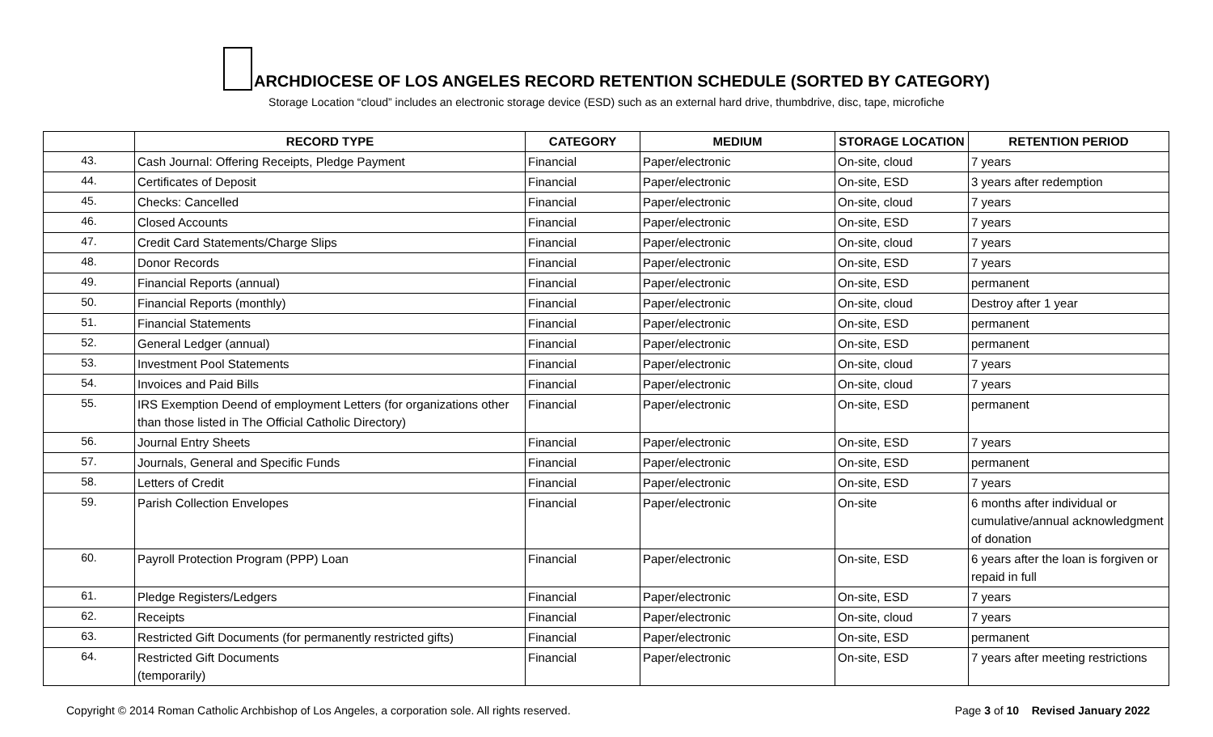ARCHDIOCESE OF LOS ANGELES RECORD RETENTION SCHEDULE (SORTED BY CATEGORY)
Storage Location “cloud” includes an electronic storage device (ESD) such as an external hard drive, thumbdrive, disc, tape, microfiche
| | RECORD TYPE | CATEGORY | MEDIUM | STORAGE LOCATION | RETENTION PERIOD |
| --- | --- | --- | --- | --- | --- |
| 43. | Cash Journal: Offering Receipts, Pledge Payment | Financial | Paper/electronic | On-site, cloud | 7 years |
| 44. | Certificates of Deposit | Financial | Paper/electronic | On-site, ESD | 3 years after redemption |
| 45. | Checks: Cancelled | Financial | Paper/electronic | On-site, cloud | 7 years |
| 46. | Closed Accounts | Financial | Paper/electronic | On-site, ESD | 7 years |
| 47. | Credit Card Statements/Charge Slips | Financial | Paper/electronic | On-site, cloud | 7 years |
| 48. | Donor Records | Financial | Paper/electronic | On-site, ESD | 7 years |
| 49. | Financial Reports (annual) | Financial | Paper/electronic | On-site, ESD | permanent |
| 50. | Financial Reports (monthly) | Financial | Paper/electronic | On-site, cloud | Destroy after 1 year |
| 51. | Financial Statements | Financial | Paper/electronic | On-site, ESD | permanent |
| 52. | General Ledger (annual) | Financial | Paper/electronic | On-site, ESD | permanent |
| 53. | Investment Pool Statements | Financial | Paper/electronic | On-site, cloud | 7 years |
| 54. | Invoices and Paid Bills | Financial | Paper/electronic | On-site, cloud | 7 years |
| 55. | IRS Exemption Deend of employment Letters (for organizations other than those listed in The Official Catholic Directory) | Financial | Paper/electronic | On-site, ESD | permanent |
| 56. | Journal Entry Sheets | Financial | Paper/electronic | On-site, ESD | 7 years |
| 57. | Journals, General and Specific Funds | Financial | Paper/electronic | On-site, ESD | permanent |
| 58. | Letters of Credit | Financial | Paper/electronic | On-site, ESD | 7 years |
| 59. | Parish Collection Envelopes | Financial | Paper/electronic | On-site | 6 months after individual or cumulative/annual acknowledgment of donation |
| 60. | Payroll Protection Program (PPP) Loan | Financial | Paper/electronic | On-site, ESD | 6 years after the loan is forgiven or repaid in full |
| 61. | Pledge Registers/Ledgers | Financial | Paper/electronic | On-site, ESD | 7 years |
| 62. | Receipts | Financial | Paper/electronic | On-site, cloud | 7 years |
| 63. | Restricted Gift Documents (for permanently restricted gifts) | Financial | Paper/electronic | On-site, ESD | permanent |
| 64. | Restricted Gift Documents (temporarily) | Financial | Paper/electronic | On-site, ESD | 7 years after meeting restrictions |
Copyright © 2014 Roman Catholic Archbishop of Los Angeles, a corporation sole. All rights reserved. Page 3 of 10 Revised January 2022